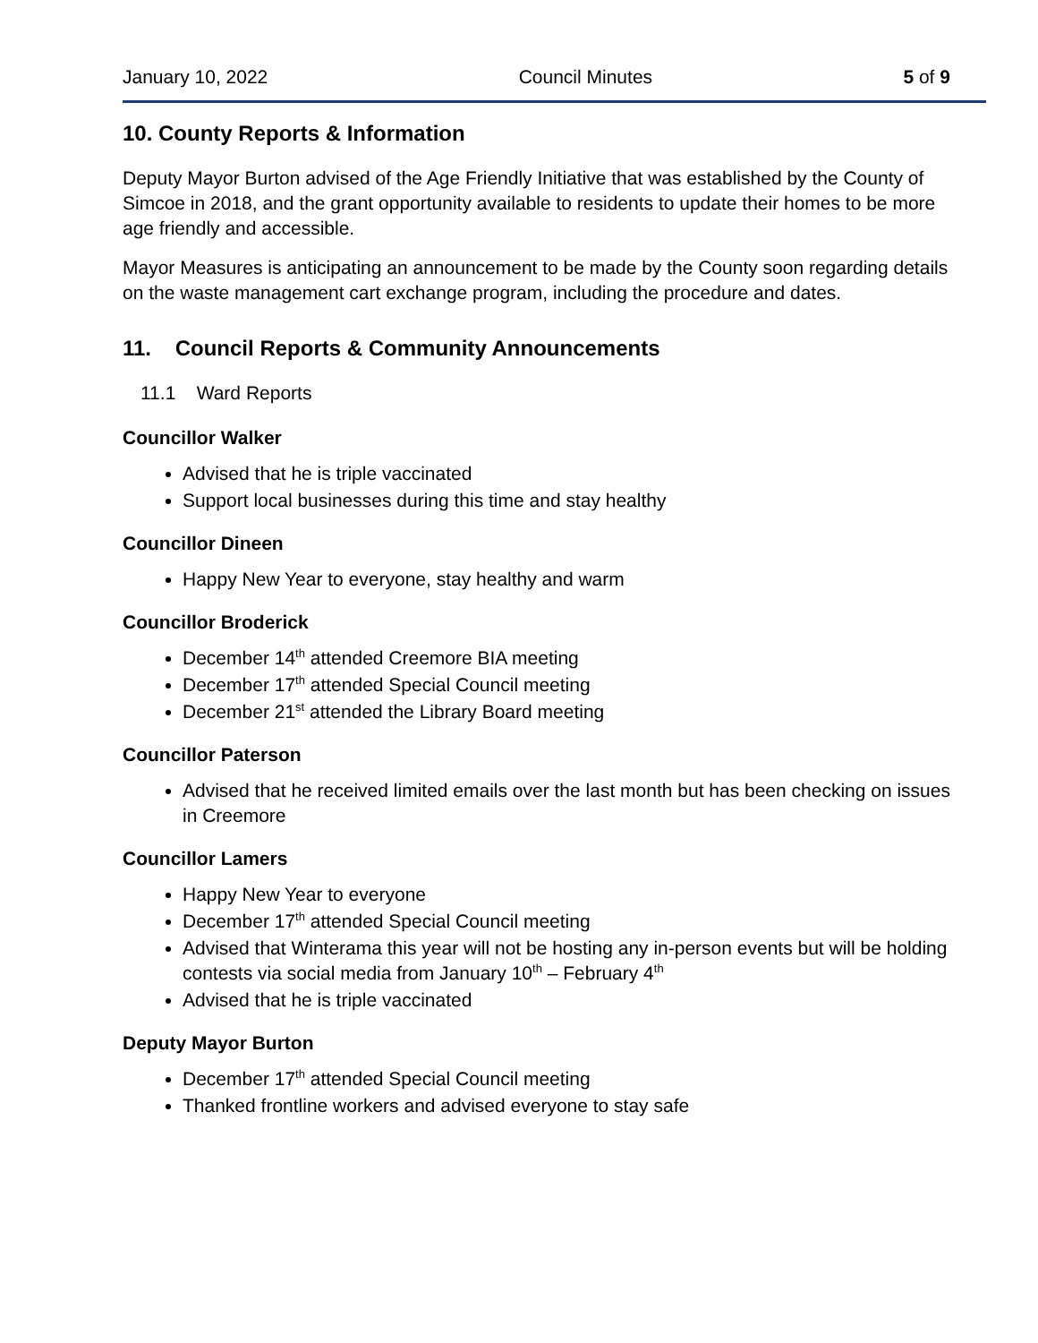January 10, 2022 Council Minutes 5 of 9
10. County Reports & Information
Deputy Mayor Burton advised of the Age Friendly Initiative that was established by the County of Simcoe in 2018, and the grant opportunity available to residents to update their homes to be more age friendly and accessible.
Mayor Measures is anticipating an announcement to be made by the County soon regarding details on the waste management cart exchange program, including the procedure and dates.
11. Council Reports & Community Announcements
11.1 Ward Reports
Councillor Walker
Advised that he is triple vaccinated
Support local businesses during this time and stay healthy
Councillor Dineen
Happy New Year to everyone, stay healthy and warm
Councillor Broderick
December 14<sup>th</sup> attended Creemore BIA meeting
December 17<sup>th</sup> attended Special Council meeting
December 21<sup>st</sup> attended the Library Board meeting
Councillor Paterson
Advised that he received limited emails over the last month but has been checking on issues in Creemore
Councillor Lamers
Happy New Year to everyone
December 17<sup>th</sup> attended Special Council meeting
Advised that Winterama this year will not be hosting any in-person events but will be holding contests via social media from January 10<sup>th</sup> – February 4<sup>th</sup>
Advised that he is triple vaccinated
Deputy Mayor Burton
December 17<sup>th</sup> attended Special Council meeting
Thanked frontline workers and advised everyone to stay safe